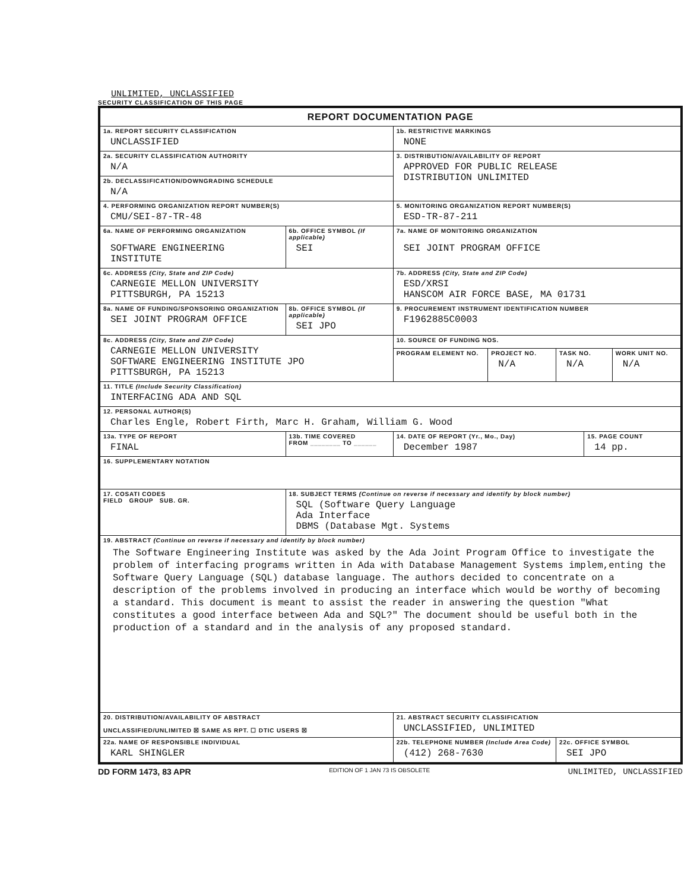UNLIMITED, UNCLASSIFIED
SECURITY CLASSIFICATION OF THIS PAGE
| REPORT DOCUMENTATION PAGE | | | | | | | |
| 1a. REPORT SECURITY CLASSIFICATION UNCLASSIFIED | | | 1b. RESTRICTIVE MARKINGS NONE | | | | |
| 2a. SECURITY CLASSIFICATION AUTHORITY N/A | | | 3. DISTRIBUTION/AVAILABILITY OF REPORT APPROVED FOR PUBLIC RELEASE DISTRIBUTION UNLIMITED | | | | |
| 2b. DECLASSIFICATION/DOWNGRADING SCHEDULE N/A | | | | | | | |
| 4. PERFORMING ORGANIZATION REPORT NUMBER(S) CMU/SEI-87-TR-48 | | | 5. MONITORING ORGANIZATION REPORT NUMBER(S) ESD-TR-87-211 | | | | |
| 6a. NAME OF PERFORMING ORGANIZATION SOFTWARE ENGINEERING INSTITUTE | | 6b. OFFICE SYMBOL (If applicable) SEI | 7a. NAME OF MONITORING ORGANIZATION SEI JOINT PROGRAM OFFICE | | | | |
| 6c. ADDRESS (City, State and ZIP Code) CARNEGIE MELLON UNIVERSITY PITTSBURGH, PA 15213 | | | 7b. ADDRESS (City, State and ZIP Code) ESD/XRSI HANSCOM AIR FORCE BASE, MA 01731 | | | | |
| 8a. NAME OF FUNDING/SPONSORING ORGANIZATION SEI JOINT PROGRAM OFFICE | | 8b. OFFICE SYMBOL (If applicable) SEI JPO | 9. PROCUREMENT INSTRUMENT IDENTIFICATION NUMBER F1962885C0003 | | | | |
| 8c. ADDRESS (City, State and ZIP Code) CARNEGIE MELLON UNIVERSITY SOFTWARE ENGINEERING INSTITUTE JPO PITTSBURGH, PA 15213 | | | 10. SOURCE OF FUNDING NOS. | | | | |
| | | | PROGRAM ELEMENT NO. | PROJECT NO. N/A | TASK NO. N/A | | WORK UNIT NO. N/A |
| 11. TITLE (Include Security Classification) INTERFACING ADA AND SQL | | | | | | | |
| 12. PERSONAL AUTHOR(S) Charles Engle, Robert Firth, Marc H. Graham, William G. Wood | | | | | | | |
| 13a. TYPE OF REPORT FINAL | 13b. TIME COVERED FROM ________ TO ______ | | 14. DATE OF REPORT (Yr., Mo., Day) December 1987 | | | 15. PAGE COUNT 14 pp. | |
| 16. SUPPLEMENTARY NOTATION | | | | | | | |
| 17. COSATI CODES FIELD GROUP SUB. GR. | | 18. SUBJECT TERMS (Continue on reverse if necessary and identify by block number) SQL (Software Query Language Ada Interface DBMS (Database Mgt. Systems | | | | | |
| 19. ABSTRACT (Continue on reverse if necessary and identify by block number) The Software Engineering Institute was asked by the Ada Joint Program Office to investigate the problem of interfacing programs written in Ada with Database Management Systems implem,enting the Software Query Language (SQL) database language. The authors decided to concentrate on a description of the problems involved in producing an interface which would be worthy of becoming a standard. This document is meant to assist the reader in answering the question "What constitutes a good interface between Ada and SQL?" The document should be useful both in the production of a standard and in the analysis of any proposed standard. | | | | | | | |
| 20. DISTRIBUTION/AVAILABILITY OF ABSTRACT UNCLASSIFIED/UNLIMITED ☒ SAME AS RPT. ☐ DTIC USERS ☒ | | | 21. ABSTRACT SECURITY CLASSIFICATION UNCLASSIFIED, UNLIMITED | | | | |
| 22a. NAME OF RESPONSIBLE INDIVIDUAL KARL SHINGLER | | | 22b. TELEPHONE NUMBER (Include Area Code) (412) 268-7630 | | 22c. OFFICE SYMBOL SEI JPO | | |
DD FORM 1473, 83 APR EDITION OF 1 JAN 73 IS OBSOLETE UNLIMITED, UNCLASSIFIED